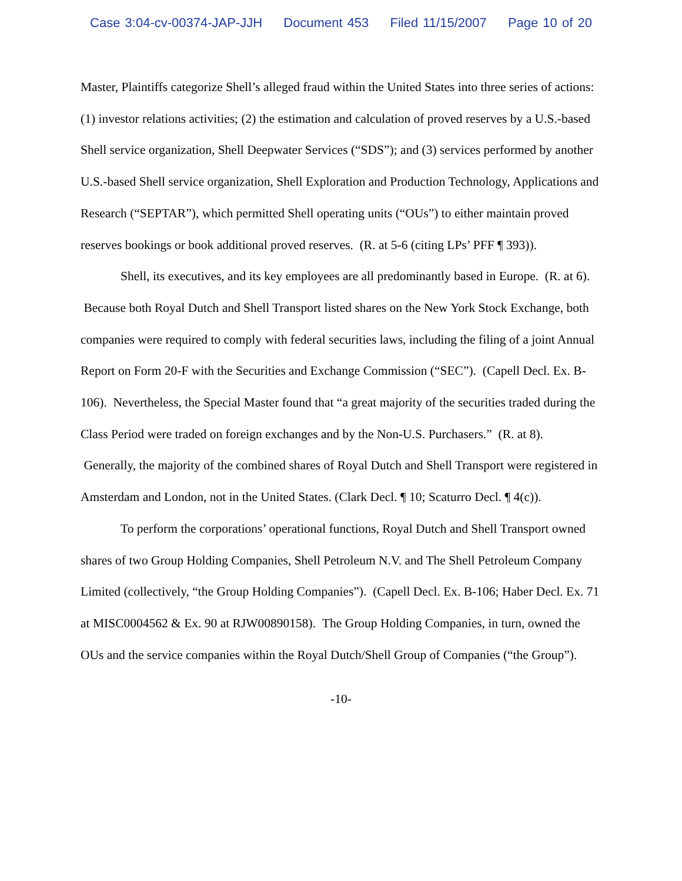Case 3:04-cv-00374-JAP-JJH Document 453 Filed 11/15/2007 Page 10 of 20
Master, Plaintiffs categorize Shell’s alleged fraud within the United States into three series of actions: (1) investor relations activities; (2) the estimation and calculation of proved reserves by a U.S.-based Shell service organization, Shell Deepwater Services (“SDS”); and (3) services performed by another U.S.-based Shell service organization, Shell Exploration and Production Technology, Applications and Research (“SEPTAR”), which permitted Shell operating units (“OUs”) to either maintain proved reserves bookings or book additional proved reserves. (R. at 5-6 (citing LPs’ PFF ¶ 393)).
Shell, its executives, and its key employees are all predominantly based in Europe. (R. at 6). Because both Royal Dutch and Shell Transport listed shares on the New York Stock Exchange, both companies were required to comply with federal securities laws, including the filing of a joint Annual Report on Form 20-F with the Securities and Exchange Commission (“SEC”). (Capell Decl. Ex. B-106). Nevertheless, the Special Master found that “a great majority of the securities traded during the Class Period were traded on foreign exchanges and by the Non-U.S. Purchasers.” (R. at 8). Generally, the majority of the combined shares of Royal Dutch and Shell Transport were registered in Amsterdam and London, not in the United States. (Clark Decl. ¶ 10; Scaturro Decl. ¶ 4(c)).
To perform the corporations’ operational functions, Royal Dutch and Shell Transport owned shares of two Group Holding Companies, Shell Petroleum N.V. and The Shell Petroleum Company Limited (collectively, “the Group Holding Companies”). (Capell Decl. Ex. B-106; Haber Decl. Ex. 71 at MISC0004562 & Ex. 90 at RJW00890158). The Group Holding Companies, in turn, owned the OUs and the service companies within the Royal Dutch/Shell Group of Companies (“the Group”).
-10-